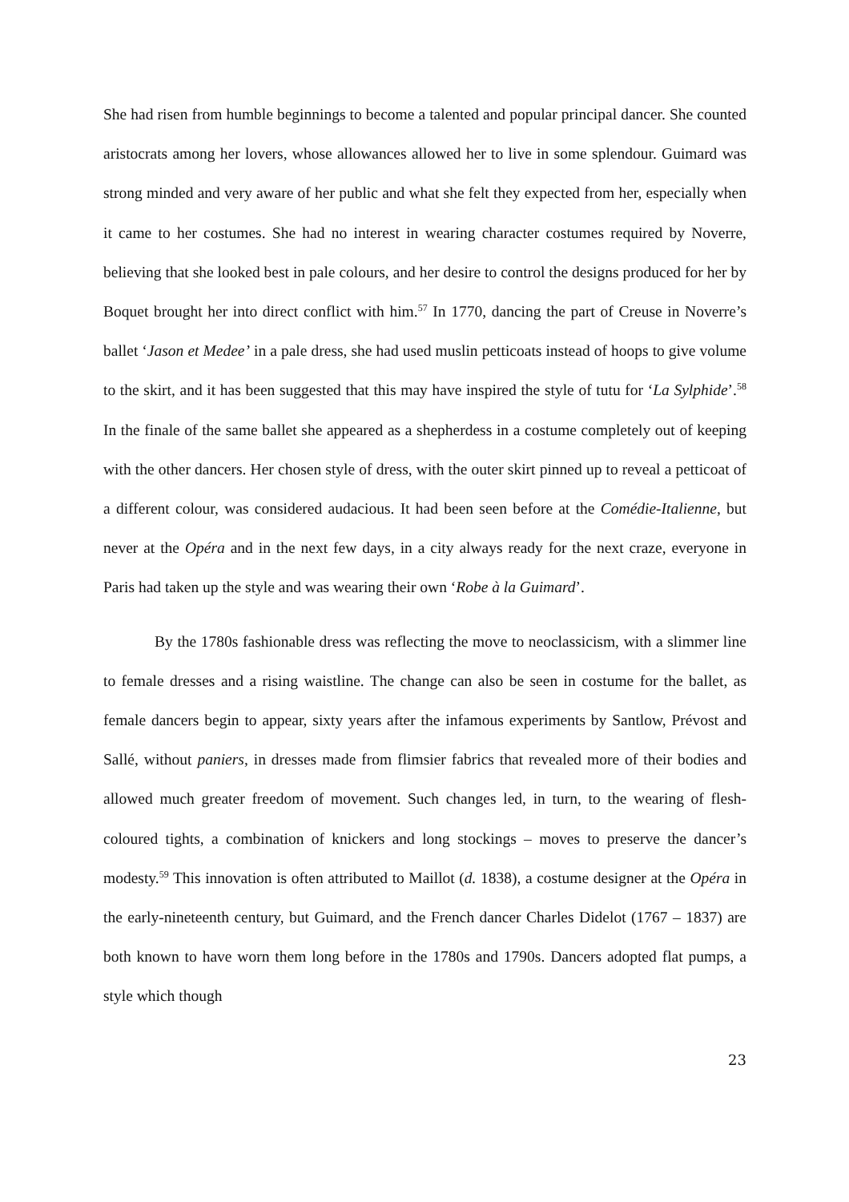She had risen from humble beginnings to become a talented and popular principal dancer. She counted aristocrats among her lovers, whose allowances allowed her to live in some splendour. Guimard was strong minded and very aware of her public and what she felt they expected from her, especially when it came to her costumes. She had no interest in wearing character costumes required by Noverre, believing that she looked best in pale colours, and her desire to control the designs produced for her by Boquet brought her into direct conflict with him.<sup>57</sup> In 1770, dancing the part of Creuse in Noverre’s ballet ‘Jason et Medee’ in a pale dress, she had used muslin petticoats instead of hoops to give volume to the skirt, and it has been suggested that this may have inspired the style of tutu for ‘La Sylphide’.<sup>58</sup> In the finale of the same ballet she appeared as a shepherdess in a costume completely out of keeping with the other dancers. Her chosen style of dress, with the outer skirt pinned up to reveal a petticoat of a different colour, was considered audacious. It had been seen before at the Comédie-Italienne, but never at the Opéra and in the next few days, in a city always ready for the next craze, everyone in Paris had taken up the style and was wearing their own ‘Robe à la Guimard’.
By the 1780s fashionable dress was reflecting the move to neoclassicism, with a slimmer line to female dresses and a rising waistline. The change can also be seen in costume for the ballet, as female dancers begin to appear, sixty years after the infamous experiments by Santlow, Prévost and Sallé, without paniers, in dresses made from flimsier fabrics that revealed more of their bodies and allowed much greater freedom of movement. Such changes led, in turn, to the wearing of flesh-coloured tights, a combination of knickers and long stockings – moves to preserve the dancer’s modesty.<sup>59</sup> This innovation is often attributed to Maillot (d. 1838), a costume designer at the Opéra in the early-nineteenth century, but Guimard, and the French dancer Charles Didelot (1767 – 1837) are both known to have worn them long before in the 1780s and 1790s. Dancers adopted flat pumps, a style which though
23